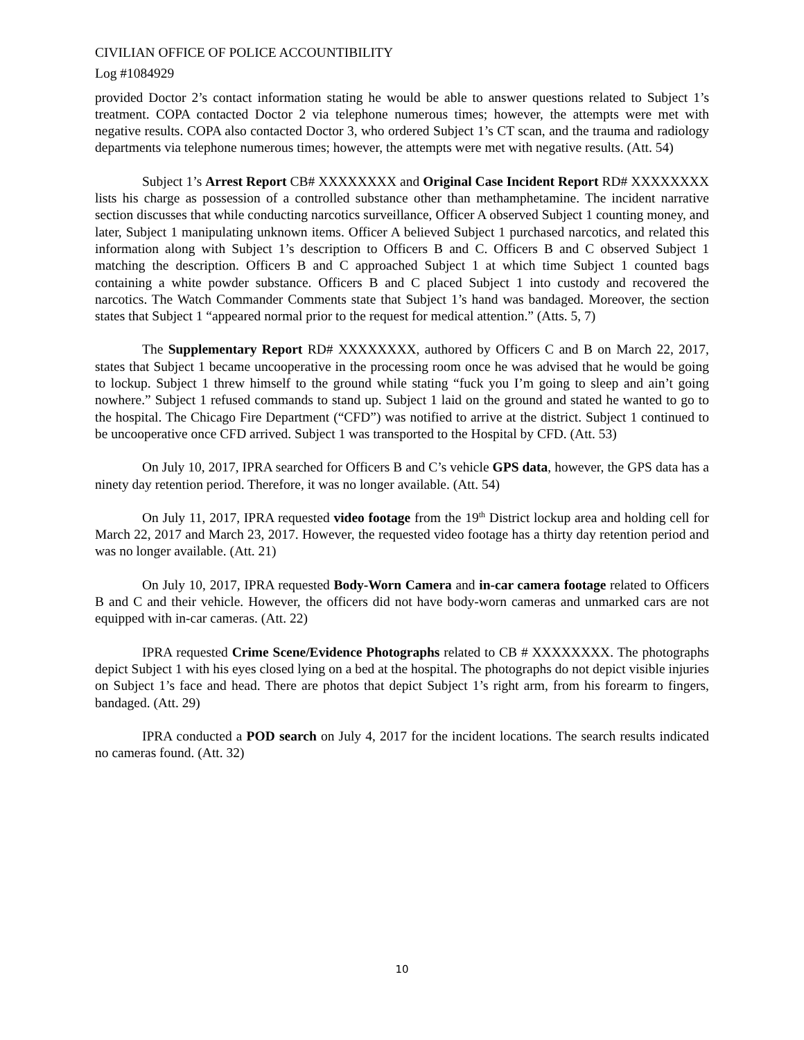CIVILIAN OFFICE OF POLICE ACCOUNTIBILITY
Log #1084929
provided Doctor 2’s contact information stating he would be able to answer questions related to Subject 1’s treatment. COPA contacted Doctor 2 via telephone numerous times; however, the attempts were met with negative results. COPA also contacted Doctor 3, who ordered Subject 1’s CT scan, and the trauma and radiology departments via telephone numerous times; however, the attempts were met with negative results. (Att. 54)
Subject 1’s Arrest Report CB# XXXXXXXX and Original Case Incident Report RD# XXXXXXXX lists his charge as possession of a controlled substance other than methamphetamine. The incident narrative section discusses that while conducting narcotics surveillance, Officer A observed Subject 1 counting money, and later, Subject 1 manipulating unknown items. Officer A believed Subject 1 purchased narcotics, and related this information along with Subject 1’s description to Officers B and C. Officers B and C observed Subject 1 matching the description. Officers B and C approached Subject 1 at which time Subject 1 counted bags containing a white powder substance. Officers B and C placed Subject 1 into custody and recovered the narcotics. The Watch Commander Comments state that Subject 1’s hand was bandaged. Moreover, the section states that Subject 1 “appeared normal prior to the request for medical attention.” (Atts. 5, 7)
The Supplementary Report RD# XXXXXXXX, authored by Officers C and B on March 22, 2017, states that Subject 1 became uncooperative in the processing room once he was advised that he would be going to lockup. Subject 1 threw himself to the ground while stating “fuck you I’m going to sleep and ain’t going nowhere.” Subject 1 refused commands to stand up. Subject 1 laid on the ground and stated he wanted to go to the hospital. The Chicago Fire Department (“CFD”) was notified to arrive at the district. Subject 1 continued to be uncooperative once CFD arrived. Subject 1 was transported to the Hospital by CFD. (Att. 53)
On July 10, 2017, IPRA searched for Officers B and C’s vehicle GPS data, however, the GPS data has a ninety day retention period. Therefore, it was no longer available. (Att. 54)
On July 11, 2017, IPRA requested video footage from the 19<sup>th</sup> District lockup area and holding cell for March 22, 2017 and March 23, 2017. However, the requested video footage has a thirty day retention period and was no longer available. (Att. 21)
On July 10, 2017, IPRA requested Body-Worn Camera and in-car camera footage related to Officers B and C and their vehicle. However, the officers did not have body-worn cameras and unmarked cars are not equipped with in-car cameras. (Att. 22)
IPRA requested Crime Scene/Evidence Photographs related to CB # XXXXXXXX. The photographs depict Subject 1 with his eyes closed lying on a bed at the hospital. The photographs do not depict visible injuries on Subject 1’s face and head. There are photos that depict Subject 1’s right arm, from his forearm to fingers, bandaged. (Att. 29)
IPRA conducted a POD search on July 4, 2017 for the incident locations. The search results indicated no cameras found. (Att. 32)
10